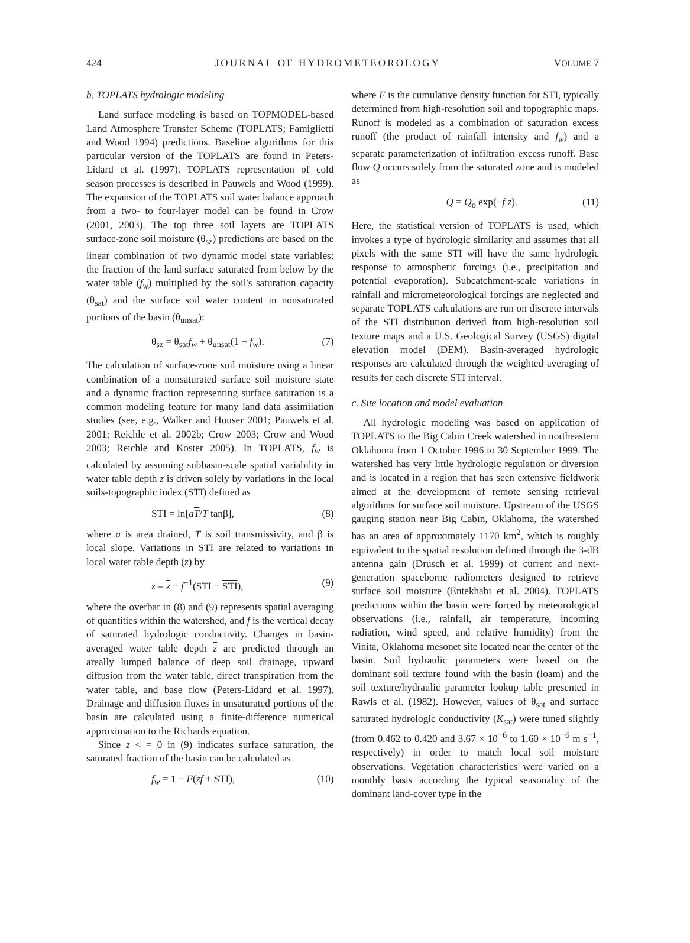424 JOURNAL OF HYDROMETEOROLOGY VOLUME 7
b. TOPLATS hydrologic modeling
Land surface modeling is based on TOPMODEL-based Land Atmosphere Transfer Scheme (TOPLATS; Famiglietti and Wood 1994) predictions. Baseline algorithms for this particular version of the TOPLATS are found in Peters-Lidard et al. (1997). TOPLATS representation of cold season processes is described in Pauwels and Wood (1999). The expansion of the TOPLATS soil water balance approach from a two- to four-layer model can be found in Crow (2001, 2003). The top three soil layers are TOPLATS surface-zone soil moisture (θ<sub>sz</sub>) predictions are based on the linear combination of two dynamic model state variables: the fraction of the land surface saturated from below by the water table (f<sub>w</sub>) multiplied by the soil's saturation capacity (θ<sub>sat</sub>) and the surface soil water content in nonsaturated portions of the basin (θ<sub>unsat</sub>):
θ<sub>sz</sub> = θ<sub>sat</sub>f<sub>w</sub> + θ<sub>unsat</sub>(1 − f<sub>w</sub>). (7)
The calculation of surface-zone soil moisture using a linear combination of a nonsaturated surface soil moisture state and a dynamic fraction representing surface saturation is a common modeling feature for many land data assimilation studies (see, e.g., Walker and Houser 2001; Pauwels et al. 2001; Reichle et al. 2002b; Crow 2003; Crow and Wood 2003; Reichle and Koster 2005). In TOPLATS, f<sub>w</sub> is calculated by assuming subbasin-scale spatial variability in water table depth z is driven solely by variations in the local soils-topographic index (STI) defined as
STI = ln[aT/T tanβ], (8)
where a is area drained, T is soil transmissivity, and β is local slope. Variations in STI are related to variations in local water table depth (z) by
z = z − f<sup>−1</sup>(STI − STI), (9)
where the overbar in (8) and (9) represents spatial averaging of quantities within the watershed, and f is the vertical decay of saturated hydrologic conductivity. Changes in basin-averaged water table depth z are predicted through an areally lumped balance of deep soil drainage, upward diffusion from the water table, direct transpiration from the water table, and base flow (Peters-Lidard et al. 1997). Drainage and diffusion fluxes in unsaturated portions of the basin are calculated using a finite-difference numerical approximation to the Richards equation.
Since z < = 0 in (9) indicates surface saturation, the saturated fraction of the basin can be calculated as
f<sub>w</sub> = 1 − F(zf + STI), (10)
where F is the cumulative density function for STI, typically determined from high-resolution soil and topographic maps. Runoff is modeled as a combination of saturation excess runoff (the product of rainfall intensity and f<sub>w</sub>) and a separate parameterization of infiltration excess runoff. Base flow Q occurs solely from the saturated zone and is modeled as
Q = Q<sub>o</sub> exp(−f z). (11)
Here, the statistical version of TOPLATS is used, which invokes a type of hydrologic similarity and assumes that all pixels with the same STI will have the same hydrologic response to atmospheric forcings (i.e., precipitation and potential evaporation). Subcatchment-scale variations in rainfall and micrometeorological forcings are neglected and separate TOPLATS calculations are run on discrete intervals of the STI distribution derived from high-resolution soil texture maps and a U.S. Geological Survey (USGS) digital elevation model (DEM). Basin-averaged hydrologic responses are calculated through the weighted averaging of results for each discrete STI interval.
c. Site location and model evaluation
All hydrologic modeling was based on application of TOPLATS to the Big Cabin Creek watershed in northeastern Oklahoma from 1 October 1996 to 30 September 1999. The watershed has very little hydrologic regulation or diversion and is located in a region that has seen extensive fieldwork aimed at the development of remote sensing retrieval algorithms for surface soil moisture. Upstream of the USGS gauging station near Big Cabin, Oklahoma, the watershed has an area of approximately 1170 km<sup>2</sup>, which is roughly equivalent to the spatial resolution defined through the 3-dB antenna gain (Drusch et al. 1999) of current and next-generation spaceborne radiometers designed to retrieve surface soil moisture (Entekhabi et al. 2004). TOPLATS predictions within the basin were forced by meteorological observations (i.e., rainfall, air temperature, incoming radiation, wind speed, and relative humidity) from the Vinita, Oklahoma mesonet site located near the center of the basin. Soil hydraulic parameters were based on the dominant soil texture found with the basin (loam) and the soil texture/hydraulic parameter lookup table presented in Rawls et al. (1982). However, values of θ<sub>sat</sub> and surface saturated hydrologic conductivity (K<sub>sat</sub>) were tuned slightly (from 0.462 to 0.420 and 3.67 × 10<sup>−6</sup> to 1.60 × 10<sup>−6</sup> m s<sup>−1</sup>, respectively) in order to match local soil moisture observations. Vegetation characteristics were varied on a monthly basis according the typical seasonality of the dominant land-cover type in the